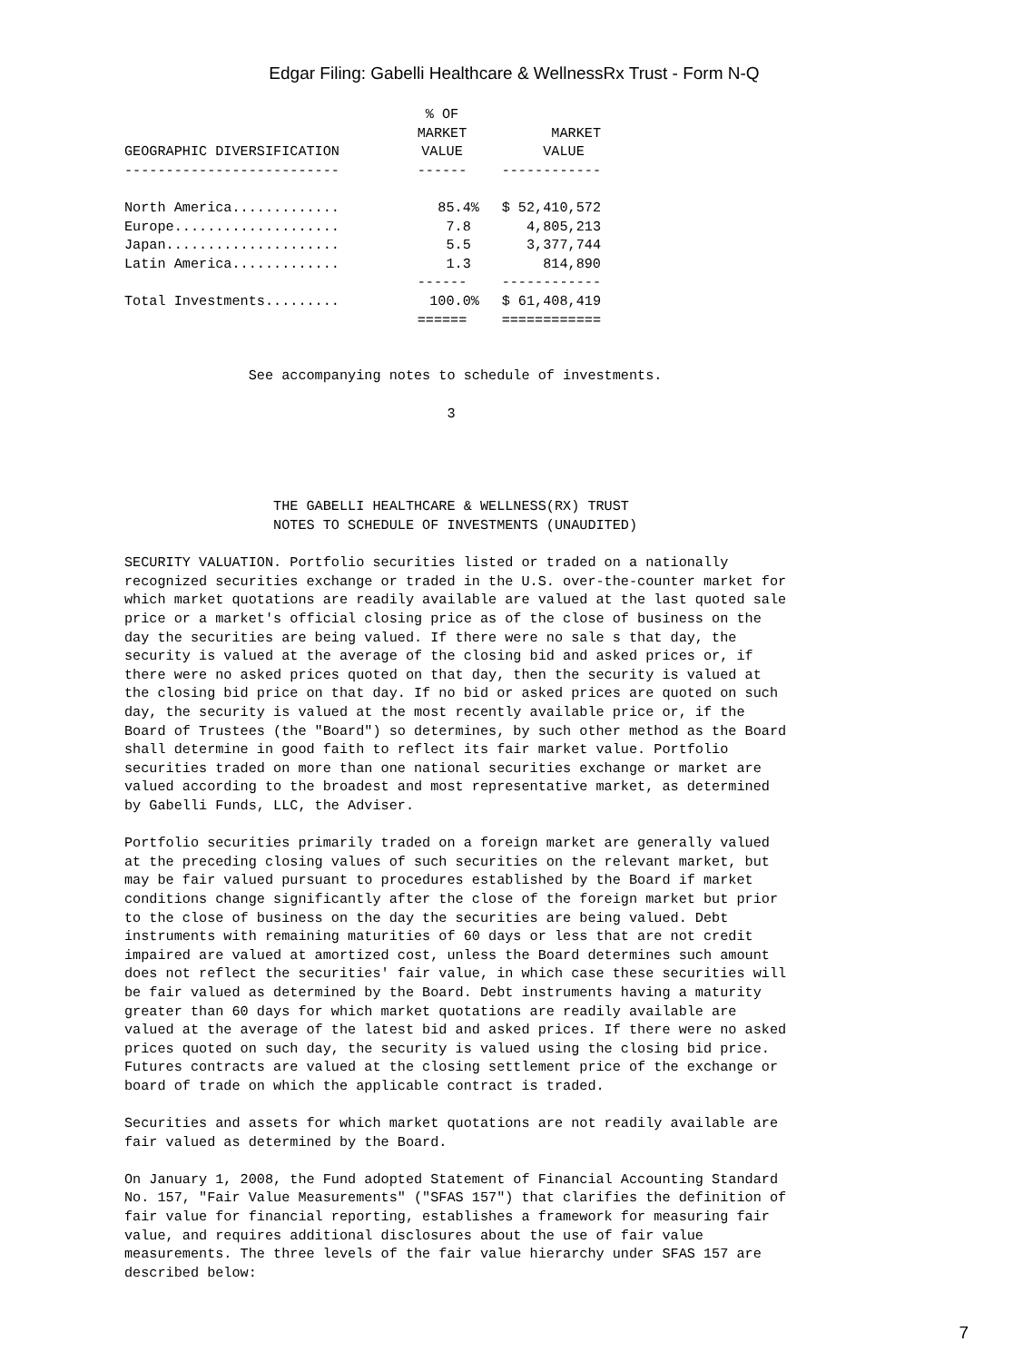Edgar Filing: Gabelli Healthcare & WellnessRx Trust - Form N-Q
| GEOGRAPHIC DIVERSIFICATION | % OF MARKET VALUE | MARKET VALUE |
| --- | --- | --- |
| -------------------------- | ------ | ------------ |
| North America............. | 85.4% | $ 52,410,572 |
| Europe.................... | 7.8 | 4,805,213 |
| Japan..................... | 5.5 | 3,377,744 |
| Latin America............. | 1.3 | 814,890 |
| | ------ | ------------ |
| Total Investments......... | 100.0% | $ 61,408,419 |
| | ====== | ============ |
               See accompanying notes to schedule of investments.

                                       3




                  THE GABELLI HEALTHCARE & WELLNESS(RX) TRUST
                  NOTES TO SCHEDULE OF INVESTMENTS (UNAUDITED)

SECURITY VALUATION. Portfolio securities listed or traded on a nationally
recognized securities exchange or traded in the U.S. over-the-counter market for
which market quotations are readily available are valued at the last quoted sale
price or a market's official closing price as of the close of business on the
day the securities are being valued. If there were no sale s that day, the
security is valued at the average of the closing bid and asked prices or, if
there were no asked prices quoted on that day, then the security is valued at
the closing bid price on that day. If no bid or asked prices are quoted on such
day, the security is valued at the most recently available price or, if the
Board of Trustees (the "Board") so determines, by such other method as the Board
shall determine in good faith to reflect its fair market value. Portfolio
securities traded on more than one national securities exchange or market are
valued according to the broadest and most representative market, as determined
by Gabelli Funds, LLC, the Adviser.

Portfolio securities primarily traded on a foreign market are generally valued
at the preceding closing values of such securities on the relevant market, but
may be fair valued pursuant to procedures established by the Board if market
conditions change significantly after the close of the foreign market but prior
to the close of business on the day the securities are being valued. Debt
instruments with remaining maturities of 60 days or less that are not credit
impaired are valued at amortized cost, unless the Board determines such amount
does not reflect the securities' fair value, in which case these securities will
be fair valued as determined by the Board. Debt instruments having a maturity
greater than 60 days for which market quotations are readily available are
valued at the average of the latest bid and asked prices. If there were no asked
prices quoted on such day, the security is valued using the closing bid price.
Futures contracts are valued at the closing settlement price of the exchange or
board of trade on which the applicable contract is traded.

Securities and assets for which market quotations are not readily available are
fair valued as determined by the Board.

On January 1, 2008, the Fund adopted Statement of Financial Accounting Standard
No. 157, "Fair Value Measurements" ("SFAS 157") that clarifies the definition of
fair value for financial reporting, establishes a framework for measuring fair
value, and requires additional disclosures about the use of fair value
measurements. The three levels of the fair value hierarchy under SFAS 157 are
described below:
7